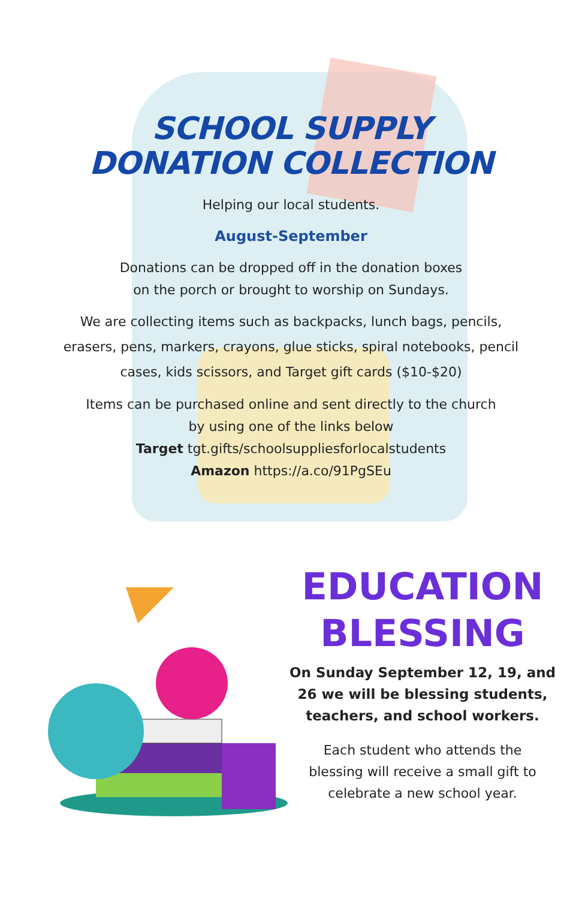SCHOOL SUPPLY
DONATION COLLECTION
Helping our local students.
August-September
Donations can be dropped off in the donation boxes
on the porch or brought to worship on Sundays.
We are collecting items such as backpacks, lunch bags, pencils,
erasers, pens, markers, crayons, glue sticks, spiral notebooks, pencil
cases, kids scissors, and Target gift cards ($10-$20)
Items can be purchased online and sent directly to the church
by using one of the links below
Target tgt.gifts/schoolsuppliesforlocalstudents
Amazon https://a.co/91PgSEu
EDUCATION
BLESSING
On Sunday September 12, 19, and
26 we will be blessing students,
teachers, and school workers.
Each student who attends the
blessing will receive a small gift to
celebrate a new school year.